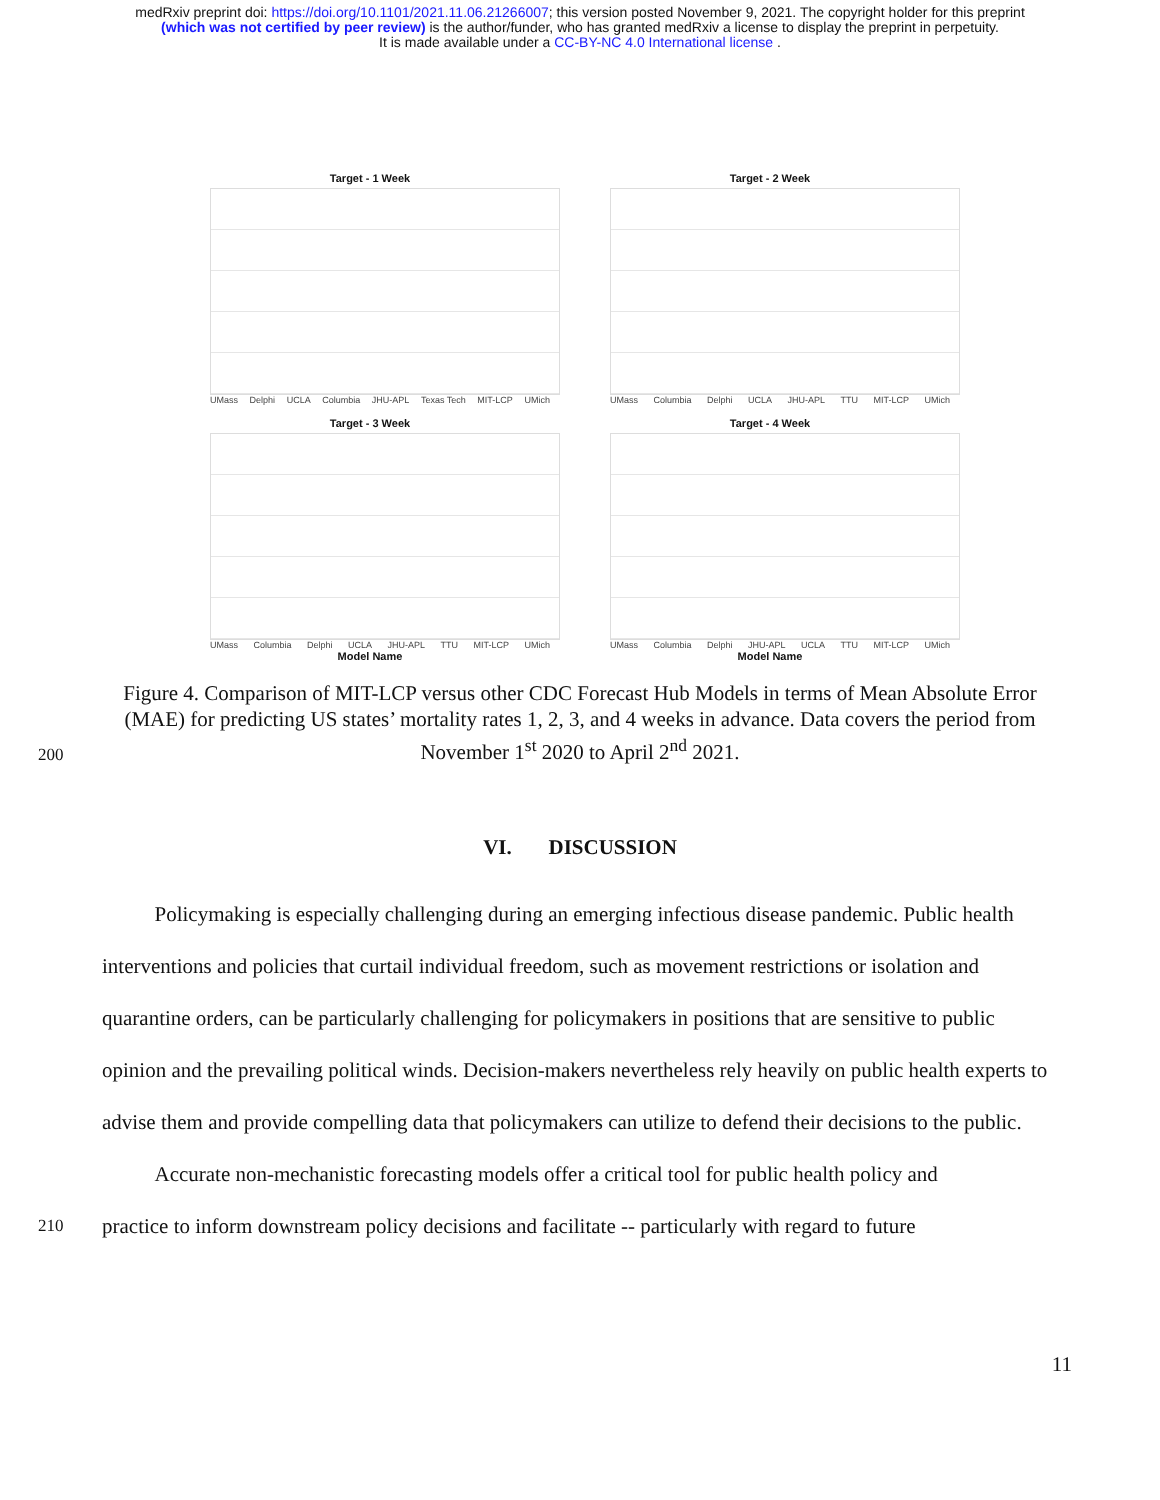medRxiv preprint doi: https://doi.org/10.1101/2021.11.06.21266007; this version posted November 9, 2021. The copyright holder for this preprint
(which was not certified by peer review) is the author/funder, who has granted medRxiv a license to display the preprint in perpetuity.
It is made available under a CC-BY-NC 4.0 International license .
Target - 1 Week
UMass Delphi UCLA Columbia JHU-APL Texas Tech MIT-LCP UMich
Target - 2 Week
UMass Columbia Delphi UCLA JHU-APL TTU MIT-LCP UMich
Target - 3 Week
UMass Columbia Delphi UCLA JHU-APL TTU MIT-LCP UMich
Model Name
Target - 4 Week
UMass Columbia Delphi JHU-APL UCLA TTU MIT-LCP UMich
Model Name
Figure 4. Comparison of MIT-LCP versus other CDC Forecast Hub Models in terms of Mean Absolute Error (MAE) for predicting US states’ mortality rates 1, 2, 3, and 4 weeks in advance. Data covers the period from November 1<sup>st</sup> 2020 to April 2<sup>nd</sup> 2021.
200
VI. DISCUSSION
Policymaking is especially challenging during an emerging infectious disease pandemic. Public health interventions and policies that curtail individual freedom, such as movement restrictions or isolation and quarantine orders, can be particularly challenging for policymakers in positions that are sensitive to public opinion and the prevailing political winds. Decision-makers nevertheless rely heavily on public health experts to advise them and provide compelling data that policymakers can utilize to defend their decisions to the public.
Accurate non-mechanistic forecasting models offer a critical tool for public health policy and
210
practice to inform downstream policy decisions and facilitate -- particularly with regard to future
11